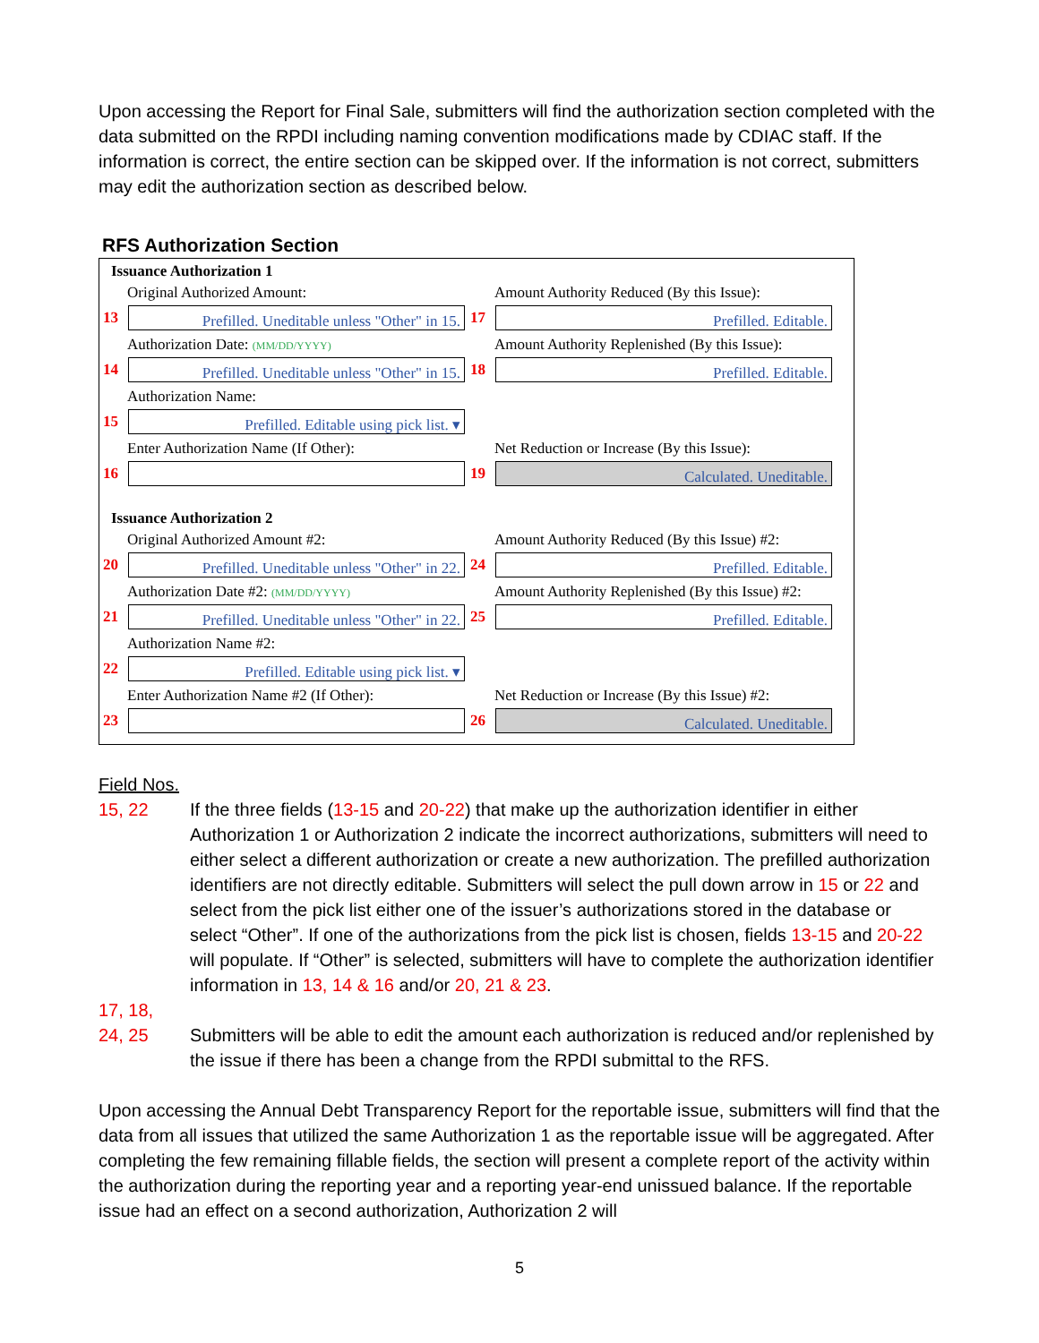Upon accessing the Report for Final Sale, submitters will find the authorization section completed with the data submitted on the RPDI including naming convention modifications made by CDIAC staff. If the information is correct, the entire section can be skipped over. If the information is not correct, submitters may edit the authorization section as described below.
RFS Authorization Section
Issuance Authorization 1
Original Authorized Amount:
13
Prefilled. Uneditable unless "Other" in 15.
Amount Authority Reduced (By this Issue):
17
Prefilled. Editable.
Authorization Date: (MM/DD/YYYY)
14
Prefilled. Uneditable unless "Other" in 15.
Amount Authority Replenished (By this Issue):
18
Prefilled. Editable.
Authorization Name:
15
Prefilled. Editable using pick list. ▾
Enter Authorization Name (If Other):
16
Net Reduction or Increase (By this Issue):
19
Calculated. Uneditable.
Issuance Authorization 2
Original Authorized Amount #2:
20
Prefilled. Uneditable unless "Other" in 22.
Amount Authority Reduced (By this Issue) #2:
24
Prefilled. Editable.
Authorization Date #2: (MM/DD/YYYY)
21
Prefilled. Uneditable unless "Other" in 22.
Amount Authority Replenished (By this Issue) #2:
25
Prefilled. Editable.
Authorization Name #2:
22
Prefilled. Editable using pick list. ▾
Enter Authorization Name #2 (If Other):
23
Net Reduction or Increase (By this Issue) #2:
26
Calculated. Uneditable.
Field Nos.
15, 22 If the three fields (13-15 and 20-22) that make up the authorization identifier in either Authorization 1 or Authorization 2 indicate the incorrect authorizations, submitters will need to either select a different authorization or create a new authorization. The prefilled authorization identifiers are not directly editable. Submitters will select the pull down arrow in 15 or 22 and select from the pick list either one of the issuer’s authorizations stored in the database or select “Other”. If one of the authorizations from the pick list is chosen, fields 13-15 and 20-22 will populate. If “Other” is selected, submitters will have to complete the authorization identifier information in 13, 14 & 16 and/or 20, 21 & 23.
17, 18,
24, 25
Submitters will be able to edit the amount each authorization is reduced and/or replenished by the issue if there has been a change from the RPDI submittal to the RFS.
Upon accessing the Annual Debt Transparency Report for the reportable issue, submitters will find that the data from all issues that utilized the same Authorization 1 as the reportable issue will be aggregated. After completing the few remaining fillable fields, the section will present a complete report of the activity within the authorization during the reporting year and a reporting year-end unissued balance. If the reportable issue had an effect on a second authorization, Authorization 2 will
5